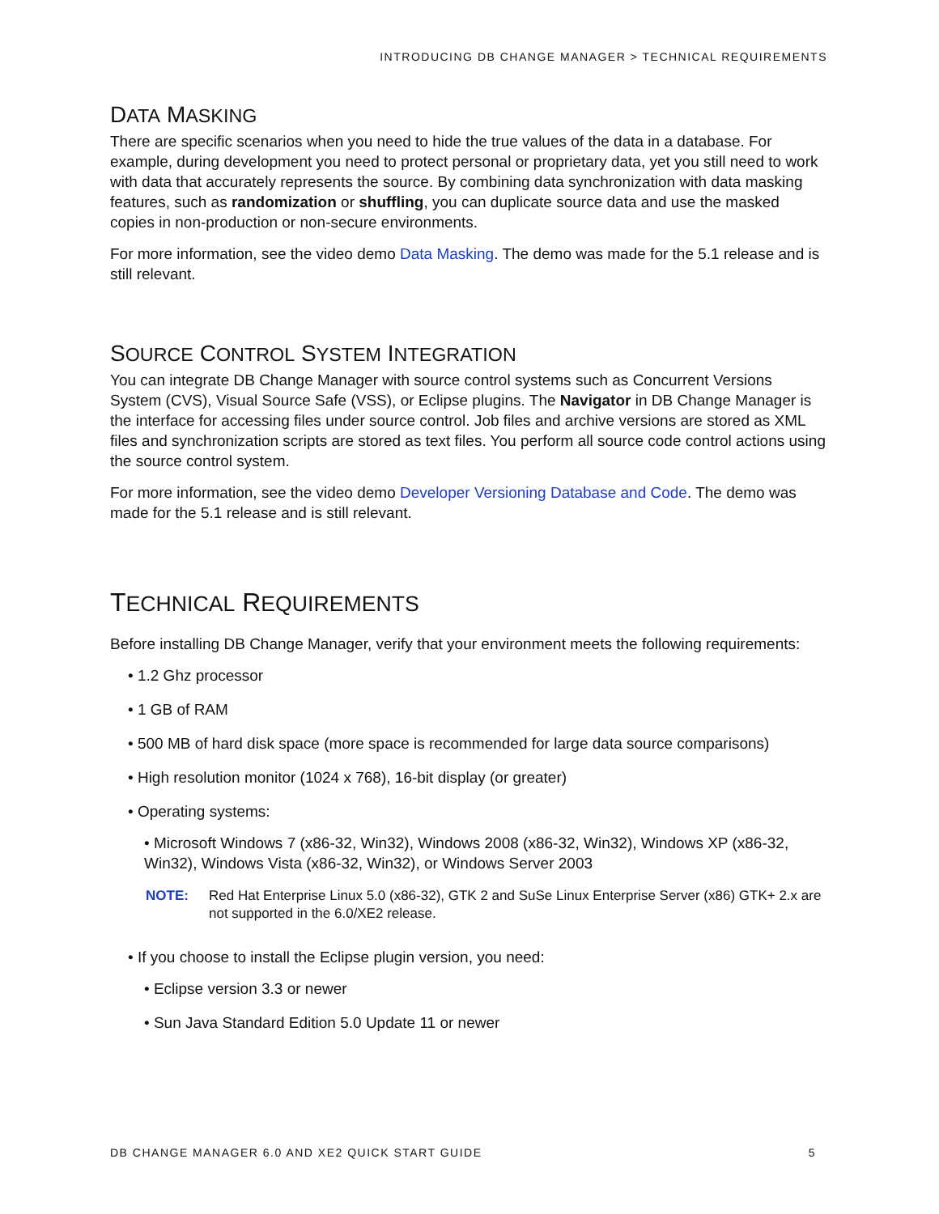INTRODUCING DB CHANGE MANAGER > TECHNICAL REQUIREMENTS
DATA MASKING
There are specific scenarios when you need to hide the true values of the data in a database. For example, during development you need to protect personal or proprietary data, yet you still need to work with data that accurately represents the source. By combining data synchronization with data masking features, such as randomization or shuffling, you can duplicate source data and use the masked copies in non-production or non-secure environments.
For more information, see the video demo Data Masking. The demo was made for the 5.1 release and is still relevant.
SOURCE CONTROL SYSTEM INTEGRATION
You can integrate DB Change Manager with source control systems such as Concurrent Versions System (CVS), Visual Source Safe (VSS), or Eclipse plugins. The Navigator in DB Change Manager is the interface for accessing files under source control. Job files and archive versions are stored as XML files and synchronization scripts are stored as text files. You perform all source code control actions using the source control system.
For more information, see the video demo Developer Versioning Database and Code. The demo was made for the 5.1 release and is still relevant.
TECHNICAL REQUIREMENTS
Before installing DB Change Manager, verify that your environment meets the following requirements:
• 1.2 Ghz processor
• 1 GB of RAM
• 500 MB of hard disk space (more space is recommended for large data source comparisons)
• High resolution monitor (1024 x 768), 16-bit display (or greater)
• Operating systems:
• Microsoft Windows 7 (x86-32, Win32), Windows 2008 (x86-32, Win32), Windows XP (x86-32, Win32), Windows Vista (x86-32, Win32), or Windows Server 2003
NOTE: Red Hat Enterprise Linux 5.0 (x86-32), GTK 2 and SuSe Linux Enterprise Server (x86) GTK+ 2.x are not supported in the 6.0/XE2 release.
• If you choose to install the Eclipse plugin version, you need:
• Eclipse version 3.3 or newer
• Sun Java Standard Edition 5.0 Update 11 or newer
DB CHANGE MANAGER 6.0 AND XE2 QUICK START GUIDE 5